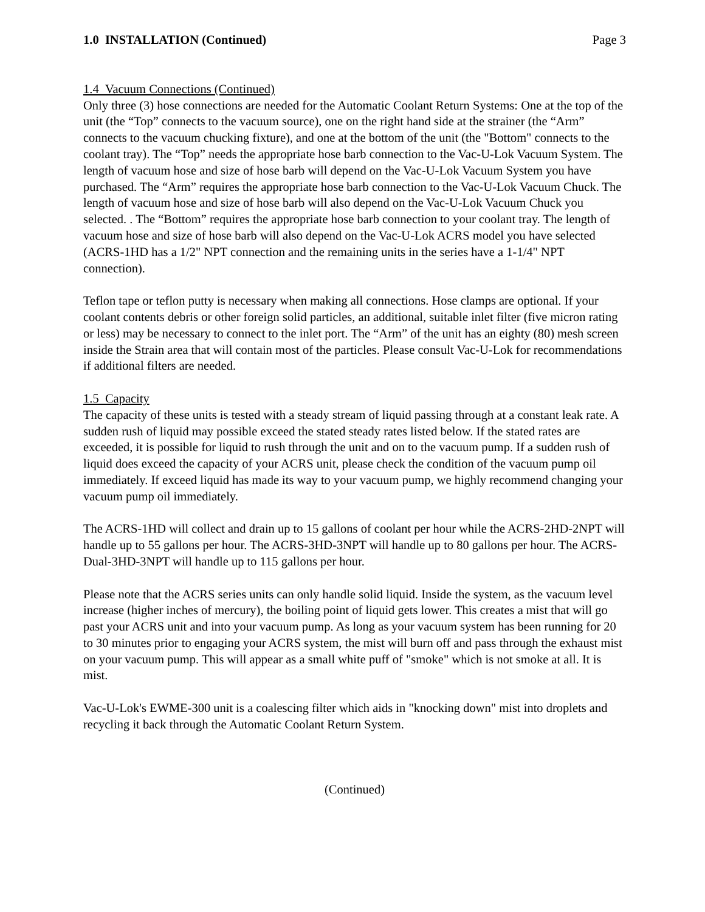1.0 INSTALLATION (Continued) Page 3
1.4 Vacuum Connections (Continued)
Only three (3) hose connections are needed for the Automatic Coolant Return Systems: One at the top of the unit (the “Top” connects to the vacuum source), one on the right hand side at the strainer (the “Arm” connects to the vacuum chucking fixture), and one at the bottom of the unit (the "Bottom" connects to the coolant tray). The “Top” needs the appropriate hose barb connection to the Vac-U-Lok Vacuum System. The length of vacuum hose and size of hose barb will depend on the Vac-U-Lok Vacuum System you have purchased. The “Arm” requires the appropriate hose barb connection to the Vac-U-Lok Vacuum Chuck. The length of vacuum hose and size of hose barb will also depend on the Vac-U-Lok Vacuum Chuck you selected. . The “Bottom” requires the appropriate hose barb connection to your coolant tray. The length of vacuum hose and size of hose barb will also depend on the Vac-U-Lok ACRS model you have selected (ACRS-1HD has a 1/2" NPT connection and the remaining units in the series have a 1-1/4" NPT connection).
Teflon tape or teflon putty is necessary when making all connections. Hose clamps are optional. If your coolant contents debris or other foreign solid particles, an additional, suitable inlet filter (five micron rating or less) may be necessary to connect to the inlet port. The “Arm” of the unit has an eighty (80) mesh screen inside the Strain area that will contain most of the particles. Please consult Vac-U-Lok for recommendations if additional filters are needed.
1.5 Capacity
The capacity of these units is tested with a steady stream of liquid passing through at a constant leak rate. A sudden rush of liquid may possible exceed the stated steady rates listed below. If the stated rates are exceeded, it is possible for liquid to rush through the unit and on to the vacuum pump. If a sudden rush of liquid does exceed the capacity of your ACRS unit, please check the condition of the vacuum pump oil immediately. If exceed liquid has made its way to your vacuum pump, we highly recommend changing your vacuum pump oil immediately.
The ACRS-1HD will collect and drain up to 15 gallons of coolant per hour while the ACRS-2HD-2NPT will handle up to 55 gallons per hour. The ACRS-3HD-3NPT will handle up to 80 gallons per hour. The ACRS-Dual-3HD-3NPT will handle up to 115 gallons per hour.
Please note that the ACRS series units can only handle solid liquid. Inside the system, as the vacuum level increase (higher inches of mercury), the boiling point of liquid gets lower. This creates a mist that will go past your ACRS unit and into your vacuum pump. As long as your vacuum system has been running for 20 to 30 minutes prior to engaging your ACRS system, the mist will burn off and pass through the exhaust mist on your vacuum pump. This will appear as a small white puff of "smoke" which is not smoke at all. It is mist.
Vac-U-Lok's EWME-300 unit is a coalescing filter which aids in "knocking down" mist into droplets and recycling it back through the Automatic Coolant Return System.
(Continued)